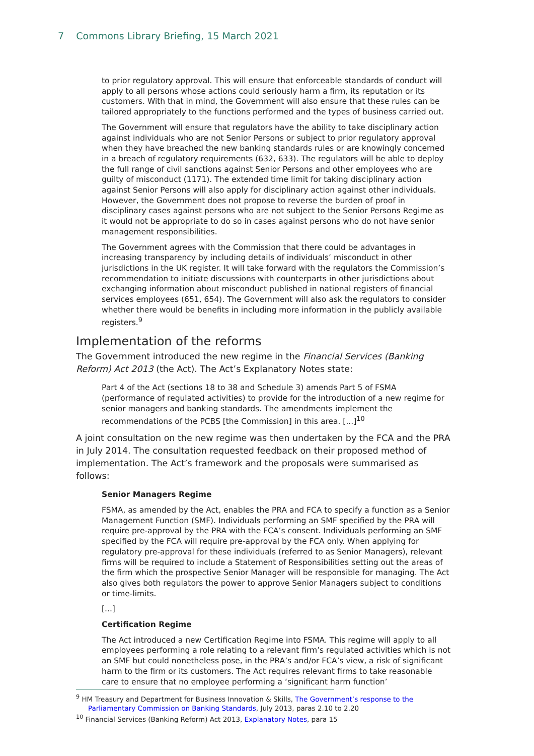7 Commons Library Briefing, 15 March 2021
to prior regulatory approval. This will ensure that enforceable standards of conduct will apply to all persons whose actions could seriously harm a firm, its reputation or its customers. With that in mind, the Government will also ensure that these rules can be tailored appropriately to the functions performed and the types of business carried out.
The Government will ensure that regulators have the ability to take disciplinary action against individuals who are not Senior Persons or subject to prior regulatory approval when they have breached the new banking standards rules or are knowingly concerned in a breach of regulatory requirements (632, 633). The regulators will be able to deploy the full range of civil sanctions against Senior Persons and other employees who are guilty of misconduct (1171). The extended time limit for taking disciplinary action against Senior Persons will also apply for disciplinary action against other individuals. However, the Government does not propose to reverse the burden of proof in disciplinary cases against persons who are not subject to the Senior Persons Regime as it would not be appropriate to do so in cases against persons who do not have senior management responsibilities.
The Government agrees with the Commission that there could be advantages in increasing transparency by including details of individuals’ misconduct in other jurisdictions in the UK register. It will take forward with the regulators the Commission’s recommendation to initiate discussions with counterparts in other jurisdictions about exchanging information about misconduct published in national registers of financial services employees (651, 654). The Government will also ask the regulators to consider whether there would be benefits in including more information in the publicly available registers.<sup>9</sup>
Implementation of the reforms
The Government introduced the new regime in the Financial Services (Banking Reform) Act 2013 (the Act). The Act’s Explanatory Notes state:
Part 4 of the Act (sections 18 to 38 and Schedule 3) amends Part 5 of FSMA (performance of regulated activities) to provide for the introduction of a new regime for senior managers and banking standards. The amendments implement the recommendations of the PCBS [the Commission] in this area. [...]<sup>10</sup>
A joint consultation on the new regime was then undertaken by the FCA and the PRA in July 2014. The consultation requested feedback on their proposed method of implementation. The Act’s framework and the proposals were summarised as follows:
Senior Managers Regime
FSMA, as amended by the Act, enables the PRA and FCA to specify a function as a Senior Management Function (SMF). Individuals performing an SMF specified by the PRA will require pre-approval by the PRA with the FCA’s consent. Individuals performing an SMF specified by the FCA will require pre-approval by the FCA only. When applying for regulatory pre-approval for these individuals (referred to as Senior Managers), relevant firms will be required to include a Statement of Responsibilities setting out the areas of the firm which the prospective Senior Manager will be responsible for managing. The Act also gives both regulators the power to approve Senior Managers subject to conditions or time-limits.
[...]
Certification Regime
The Act introduced a new Certification Regime into FSMA. This regime will apply to all employees performing a role relating to a relevant firm’s regulated activities which is not an SMF but could nonetheless pose, in the PRA’s and/or FCA’s view, a risk of significant harm to the firm or its customers. The Act requires relevant firms to take reasonable care to ensure that no employee performing a ‘significant harm function’
<sup>9</sup> HM Treasury and Department for Business Innovation & Skills, The Government’s response to the Parliamentary Commission on Banking Standards, July 2013, paras 2.10 to 2.20
<sup>10</sup> Financial Services (Banking Reform) Act 2013, Explanatory Notes, para 15